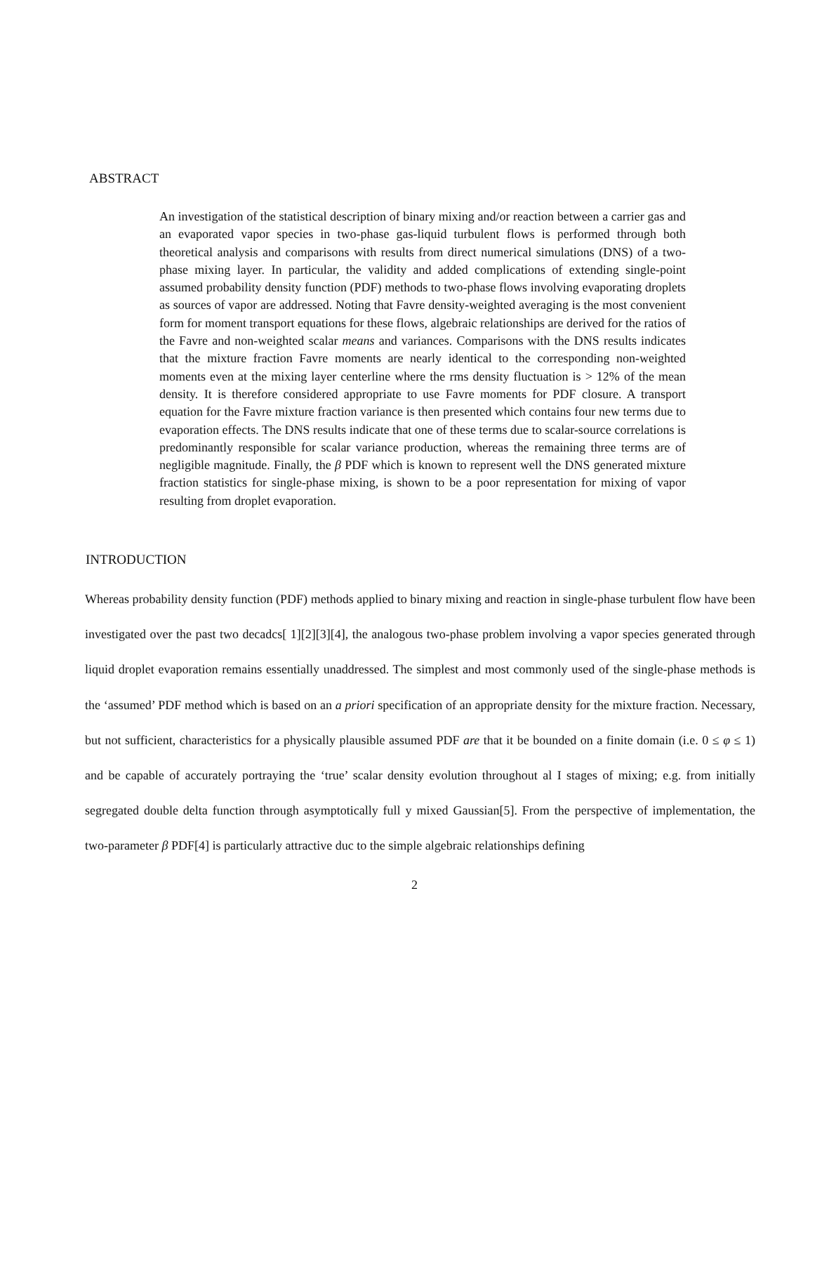ABSTRACT
An investigation of the statistical description of binary mixing and/or reaction between a carrier gas and an evaporated vapor species in two-phase gas-liquid turbulent flows is performed through both theoretical analysis and comparisons with results from direct numerical simulations (DNS) of a two-phase mixing layer. In particular, the validity and added complications of extending single-point assumed probability density function (PDF) methods to two-phase flows involving evaporating droplets as sources of vapor are addressed. Noting that Favre density-weighted averaging is the most convenient form for moment transport equations for these flows, algebraic relationships are derived for the ratios of the Favre and non-weighted scalar means and variances. Comparisons with the DNS results indicates that the mixture fraction Favre moments are nearly identical to the corresponding non-weighted moments even at the mixing layer centerline where the rms density fluctuation is > 12% of the mean density. It is therefore considered appropriate to use Favre moments for PDF closure. A transport equation for the Favre mixture fraction variance is then presented which contains four new terms due to evaporation effects. The DNS results indicate that one of these terms due to scalar-source correlations is predominantly responsible for scalar variance production, whereas the remaining three terms are of negligible magnitude. Finally, the β PDF which is known to represent well the DNS generated mixture fraction statistics for single-phase mixing, is shown to be a poor representation for mixing of vapor resulting from droplet evaporation.
INTRODUCTION
Whereas probability density function (PDF) methods applied to binary mixing and reaction in single-phase turbulent flow have been investigated over the past two decadcs[ 1][2][3][4], the analogous two-phase problem involving a vapor species generated through liquid droplet evaporation remains essentially unaddressed. The simplest and most commonly used of the single-phase methods is the ‘assumed’ PDF method which is based on an a priori specification of an appropriate density for the mixture fraction. Necessary, but not sufficient, characteristics for a physically plausible assumed PDF are that it be bounded on a finite domain (i.e. 0 ≤ φ ≤ 1) and be capable of accurately portraying the ‘true’ scalar density evolution throughout al I stages of mixing; e.g. from initially segregated double delta function through asymptotically full y mixed Gaussian[5]. From the perspective of implementation, the two-parameter β PDF[4] is particularly attractive duc to the simple algebraic relationships defining
2